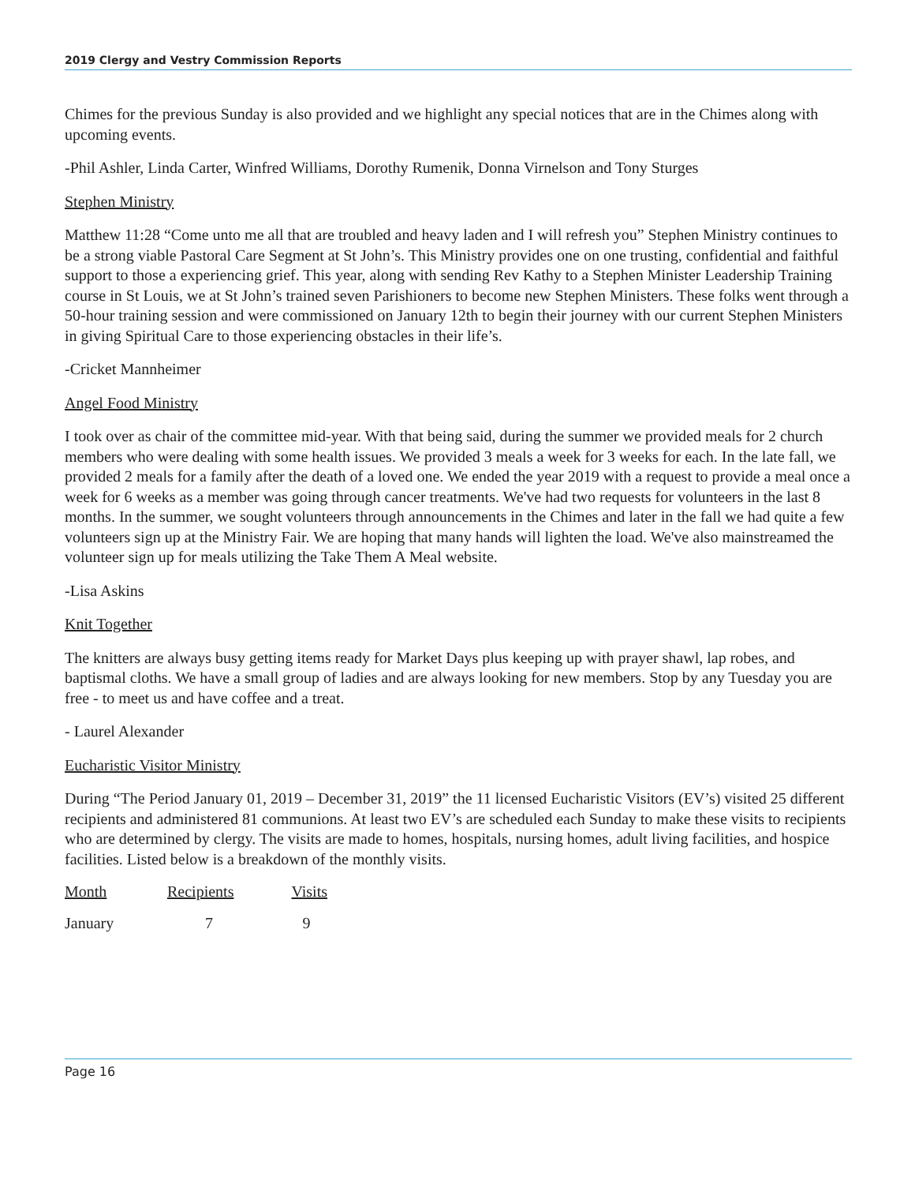2019 Clergy and Vestry Commission Reports
Chimes for the previous Sunday is also provided and we highlight any special notices that are in the Chimes along with upcoming events.
-Phil Ashler, Linda Carter, Winfred Williams, Dorothy Rumenik, Donna Virnelson and Tony Sturges
Stephen Ministry
Matthew 11:28 “Come unto me all that are troubled and heavy laden and I will refresh you” Stephen Ministry continues to be a strong viable Pastoral Care Segment at St John’s. This Ministry provides one on one trusting, confidential and faithful support to those a experiencing grief. This year, along with sending Rev Kathy to a Stephen Minister Leadership Training course in St Louis, we at St John’s trained seven Parishioners to become new Stephen Ministers. These folks went through a 50-hour training session and were commissioned on January 12th to begin their journey with our current Stephen Ministers in giving Spiritual Care to those experiencing obstacles in their life’s.
-Cricket Mannheimer
Angel Food Ministry
I took over as chair of the committee mid-year. With that being said, during the summer we provided meals for 2 church members who were dealing with some health issues. We provided 3 meals a week for 3 weeks for each. In the late fall, we provided 2 meals for a family after the death of a loved one. We ended the year 2019 with a request to provide a meal once a week for 6 weeks as a member was going through cancer treatments. We've had two requests for volunteers in the last 8 months. In the summer, we sought volunteers through announcements in the Chimes and later in the fall we had quite a few volunteers sign up at the Ministry Fair. We are hoping that many hands will lighten the load. We've also mainstreamed the volunteer sign up for meals utilizing the Take Them A Meal website.
-Lisa Askins
Knit Together
The knitters are always busy getting items ready for Market Days plus keeping up with prayer shawl, lap robes, and baptismal cloths. We have a small group of ladies and are always looking for new members. Stop by any Tuesday you are free - to meet us and have coffee and a treat.
- Laurel Alexander
Eucharistic Visitor Ministry
During “The Period January 01, 2019 – December 31, 2019” the 11 licensed Eucharistic Visitors (EV’s) visited 25 different recipients and administered 81 communions. At least two EV’s are scheduled each Sunday to make these visits to recipients who are determined by clergy. The visits are made to homes, hospitals, nursing homes, adult living facilities, and hospice facilities. Listed below is a breakdown of the monthly visits.
| Month | Recipients | Visits |
| --- | --- | --- |
| January | 7 | 9 |
Page 16